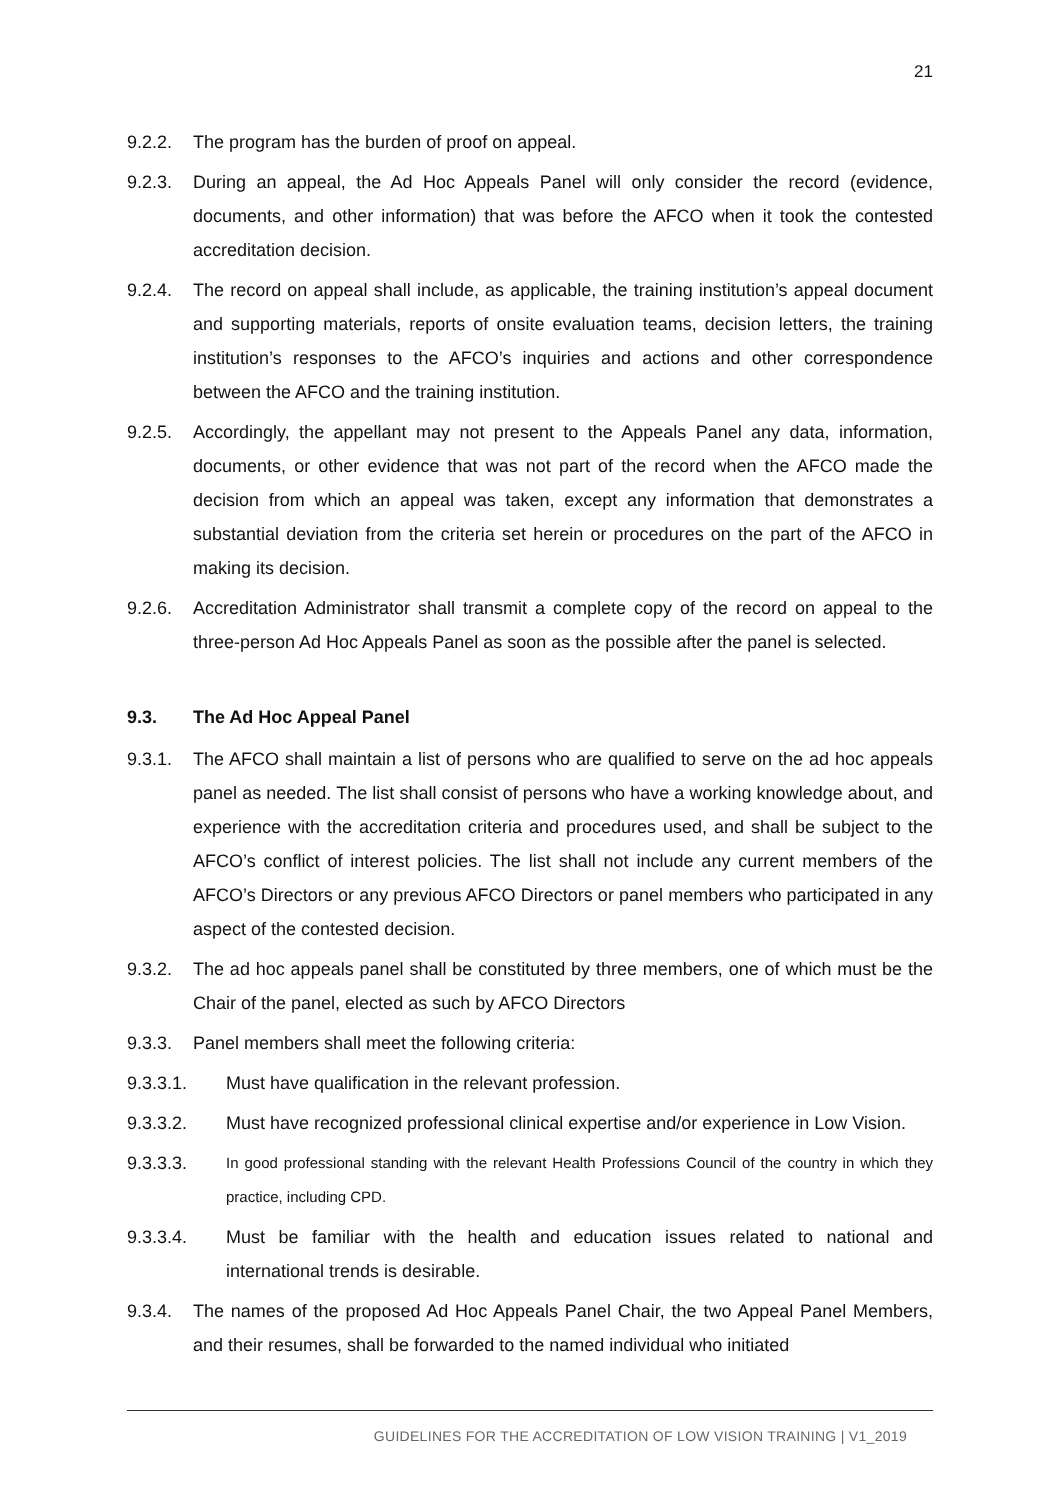21
9.2.2. The program has the burden of proof on appeal.
9.2.3. During an appeal, the Ad Hoc Appeals Panel will only consider the record (evidence, documents, and other information) that was before the AFCO when it took the contested accreditation decision.
9.2.4. The record on appeal shall include, as applicable, the training institution’s appeal document and supporting materials, reports of onsite evaluation teams, decision letters, the training institution’s responses to the AFCO’s inquiries and actions and other correspondence between the AFCO and the training institution.
9.2.5. Accordingly, the appellant may not present to the Appeals Panel any data, information, documents, or other evidence that was not part of the record when the AFCO made the decision from which an appeal was taken, except any information that demonstrates a substantial deviation from the criteria set herein or procedures on the part of the AFCO in making its decision.
9.2.6. Accreditation Administrator shall transmit a complete copy of the record on appeal to the three-person Ad Hoc Appeals Panel as soon as the possible after the panel is selected.
9.3. The Ad Hoc Appeal Panel
9.3.1. The AFCO shall maintain a list of persons who are qualified to serve on the ad hoc appeals panel as needed. The list shall consist of persons who have a working knowledge about, and experience with the accreditation criteria and procedures used, and shall be subject to the AFCO’s conflict of interest policies. The list shall not include any current members of the AFCO’s Directors or any previous AFCO Directors or panel members who participated in any aspect of the contested decision.
9.3.2. The ad hoc appeals panel shall be constituted by three members, one of which must be the Chair of the panel, elected as such by AFCO Directors
9.3.3. Panel members shall meet the following criteria:
9.3.3.1. Must have qualification in the relevant profession.
9.3.3.2. Must have recognized professional clinical expertise and/or experience in Low Vision.
9.3.3.3.
In good professional standing with the relevant Health Professions Council of the country in which they practice, including CPD.
9.3.3.4. Must be familiar with the health and education issues related to national and international trends is desirable.
9.3.4. The names of the proposed Ad Hoc Appeals Panel Chair, the two Appeal Panel Members, and their resumes, shall be forwarded to the named individual who initiated
GUIDELINES FOR THE ACCREDITATION OF LOW VISION TRAINING | V1_2019